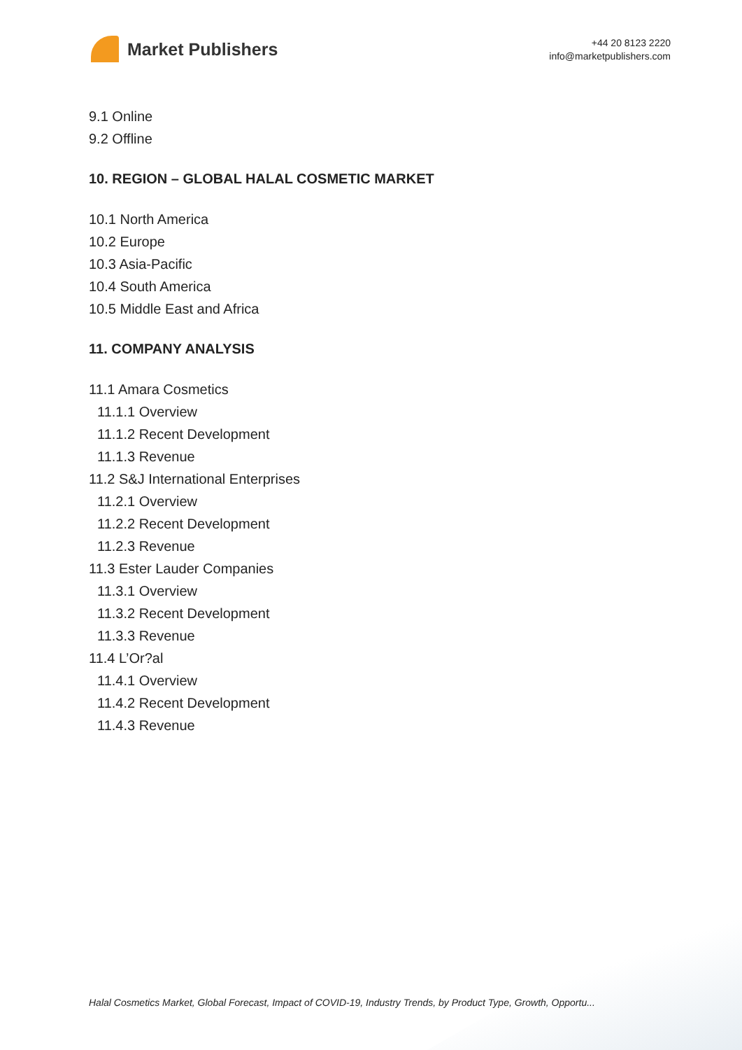Market Publishers
+44 20 8123 2220
info@marketpublishers.com
9.1 Online
9.2 Offline
10. REGION – GLOBAL HALAL COSMETIC MARKET
10.1 North America
10.2 Europe
10.3 Asia-Pacific
10.4 South America
10.5 Middle East and Africa
11. COMPANY ANALYSIS
11.1 Amara Cosmetics
11.1.1 Overview
11.1.2 Recent Development
11.1.3 Revenue
11.2 S&J International Enterprises
11.2.1 Overview
11.2.2 Recent Development
11.2.3 Revenue
11.3 Ester Lauder Companies
11.3.1 Overview
11.3.2 Recent Development
11.3.3 Revenue
11.4 L’Or?al
11.4.1 Overview
11.4.2 Recent Development
11.4.3 Revenue
Halal Cosmetics Market, Global Forecast, Impact of COVID-19, Industry Trends, by Product Type, Growth, Opportu...